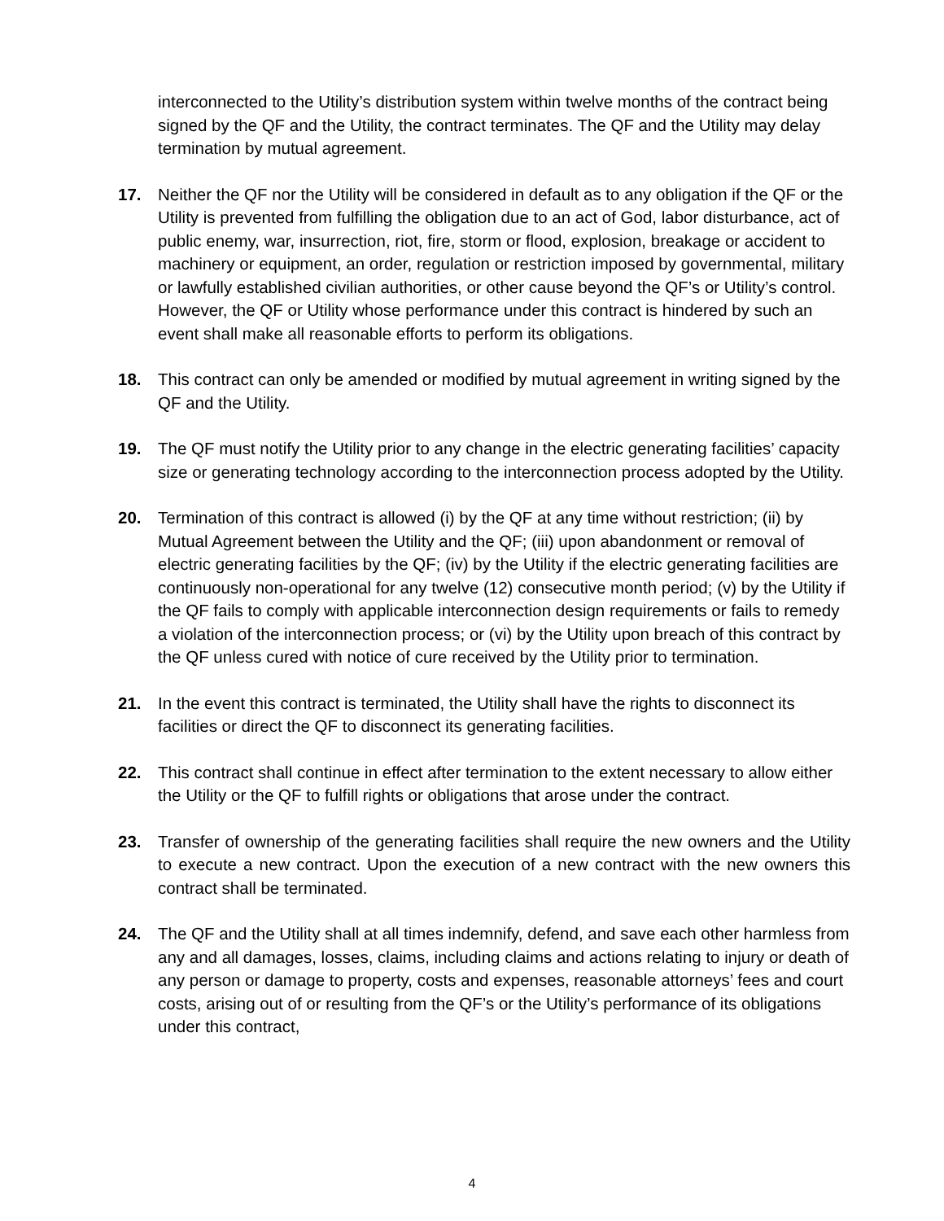interconnected to the Utility’s distribution system within twelve months of the contract being signed by the QF and the Utility, the contract terminates. The QF and the Utility may delay termination by mutual agreement.
17. Neither the QF nor the Utility will be considered in default as to any obligation if the QF or the Utility is prevented from fulfilling the obligation due to an act of God, labor disturbance, act of public enemy, war, insurrection, riot, fire, storm or flood, explosion, breakage or accident to machinery or equipment, an order, regulation or restriction imposed by governmental, military or lawfully established civilian authorities, or other cause beyond the QF’s or Utility’s control. However, the QF or Utility whose performance under this contract is hindered by such an event shall make all reasonable efforts to perform its obligations.
18. This contract can only be amended or modified by mutual agreement in writing signed by the QF and the Utility.
19. The QF must notify the Utility prior to any change in the electric generating facilities’ capacity size or generating technology according to the interconnection process adopted by the Utility.
20. Termination of this contract is allowed (i) by the QF at any time without restriction; (ii) by Mutual Agreement between the Utility and the QF; (iii) upon abandonment or removal of electric generating facilities by the QF; (iv) by the Utility if the electric generating facilities are continuously non-operational for any twelve (12) consecutive month period; (v) by the Utility if the QF fails to comply with applicable interconnection design requirements or fails to remedy a violation of the interconnection process; or (vi) by the Utility upon breach of this contract by the QF unless cured with notice of cure received by the Utility prior to termination.
21. In the event this contract is terminated, the Utility shall have the rights to disconnect its facilities or direct the QF to disconnect its generating facilities.
22. This contract shall continue in effect after termination to the extent necessary to allow either the Utility or the QF to fulfill rights or obligations that arose under the contract.
23. Transfer of ownership of the generating facilities shall require the new owners and the Utility to execute a new contract. Upon the execution of a new contract with the new owners this contract shall be terminated.
24. The QF and the Utility shall at all times indemnify, defend, and save each other harmless from any and all damages, losses, claims, including claims and actions relating to injury or death of any person or damage to property, costs and expenses, reasonable attorneys’ fees and court costs, arising out of or resulting from the QF’s or the Utility’s performance of its obligations under this contract,
4